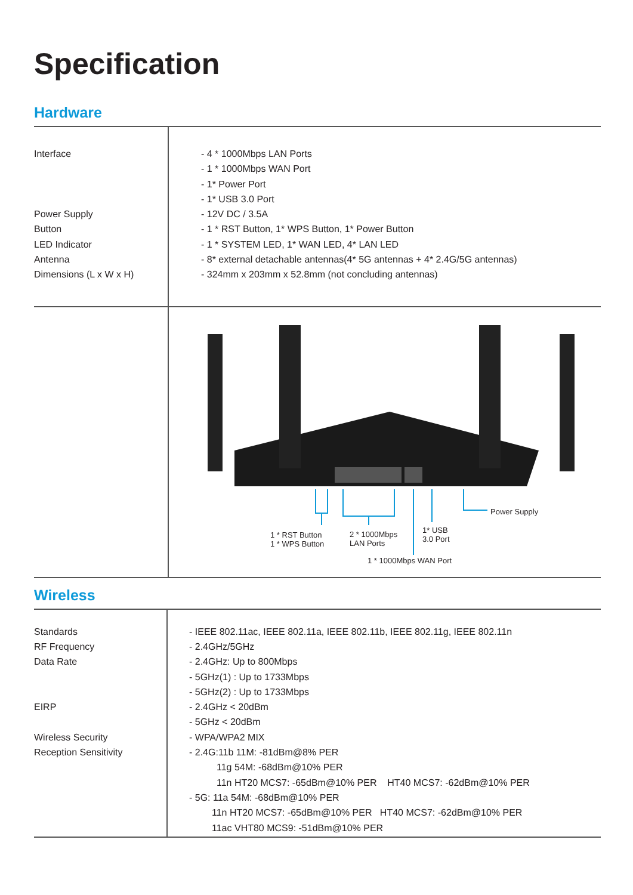Specification
Hardware
| Interface Power Supply Button LED Indicator Antenna Dimensions (L x W x H) | - 4 * 1000Mbps LAN Ports - 1 * 1000Mbps WAN Port - 1* Power Port - 1* USB 3.0 Port - 12V DC / 3.5A - 1 * RST Button, 1* WPS Button, 1* Power Button - 1 * SYSTEM LED, 1* WAN LED, 4* LAN LED - 8* external detachable antennas(4* 5G antennas + 4* 2.4G/5G antennas) - 324mm x 203mm x 52.8mm (not concluding antennas) |
| | Power Supply 1 * RST Button 1 * WPS Button 2 * 1000Mbps LAN Ports 1* USB 3.0 Port 1 * 1000Mbps WAN Port |
Wireless
| Standards RF Frequency Data Rate EIRP Wireless Security Reception Sensitivity | - IEEE 802.11ac, IEEE 802.11a, IEEE 802.11b, IEEE 802.11g, IEEE 802.11n - 2.4GHz/5GHz - 2.4GHz: Up to 800Mbps - 5GHz(1) : Up to 1733Mbps - 5GHz(2) : Up to 1733Mbps - 2.4GHz < 20dBm - 5GHz < 20dBm - WPA/WPA2 MIX - 2.4G:11b 11M: -81dBm@8% PER 11g 54M: -68dBm@10% PER 11n HT20 MCS7: -65dBm@10% PER HT40 MCS7: -62dBm@10% PER - 5G: 11a 54M: -68dBm@10% PER 11n HT20 MCS7: -65dBm@10% PER HT40 MCS7: -62dBm@10% PER 11ac VHT80 MCS9: -51dBm@10% PER |